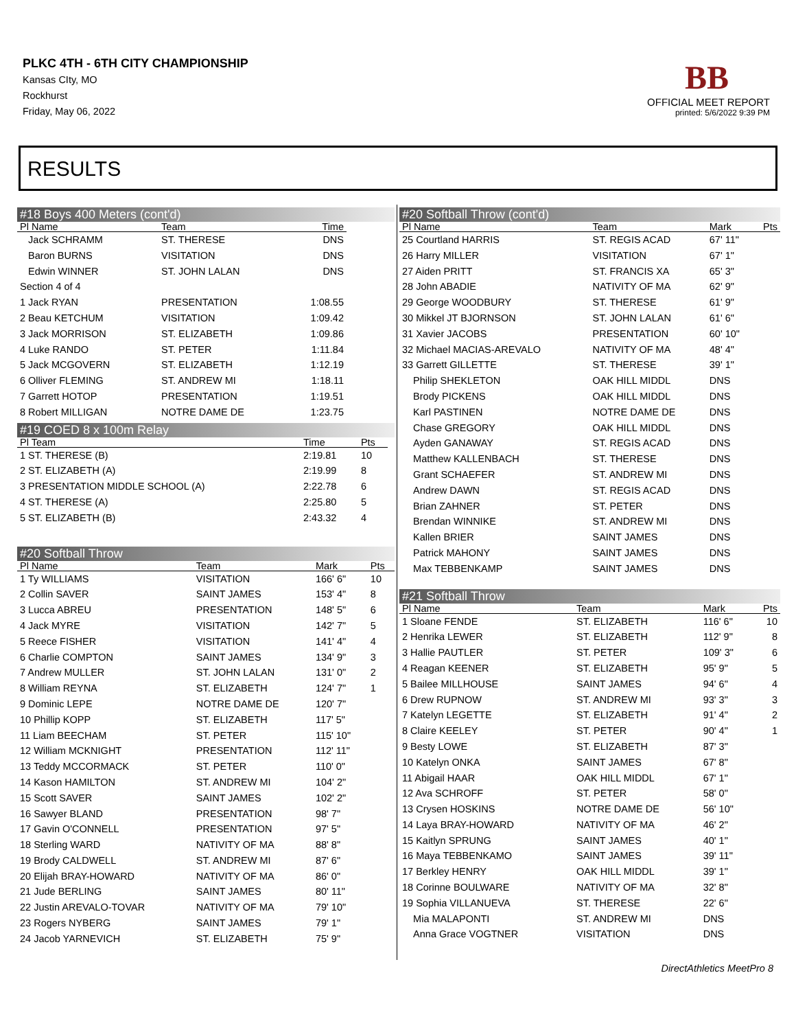PLKC 4TH - 6TH CITY CHAMPIONSHIP
Kansas CIty, MO
Rockhurst
Friday, May 06, 2022
BB
OFFICIAL MEET REPORT
printed: 5/6/2022 9:39 PM
RESULTS
#18 Boys 400 Meters (cont'd)
| Pl Name | Team | Time |
| --- | --- | --- |
| Jack SCHRAMM | ST. THERESE | DNS |
| Baron BURNS | VISITATION | DNS |
| Edwin WINNER | ST. JOHN LALAN | DNS |
| Section 4 of 4 | | |
| 1 Jack RYAN | PRESENTATION | 1:08.55 |
| 2 Beau KETCHUM | VISITATION | 1:09.42 |
| 3 Jack MORRISON | ST. ELIZABETH | 1:09.86 |
| 4 Luke RANDO | ST. PETER | 1:11.84 |
| 5 Jack MCGOVERN | ST. ELIZABETH | 1:12.19 |
| 6 Olliver FLEMING | ST. ANDREW MI | 1:18.11 |
| 7 Garrett HOTOP | PRESENTATION | 1:19.51 |
| 8 Robert MILLIGAN | NOTRE DAME DE | 1:23.75 |
#19 COED 8 x 100m Relay
| Pl Team | Time | Pts |
| --- | --- | --- |
| 1 ST. THERESE (B) | 2:19.81 | 10 |
| 2 ST. ELIZABETH (A) | 2:19.99 | 8 |
| 3 PRESENTATION MIDDLE SCHOOL (A) | 2:22.78 | 6 |
| 4 ST. THERESE (A) | 2:25.80 | 5 |
| 5 ST. ELIZABETH (B) | 2:43.32 | 4 |
#20 Softball Throw
| Pl Name | Team | Mark | Pts |
| --- | --- | --- | --- |
| 1 Ty WILLIAMS | VISITATION | 166' 6" | 10 |
| 2 Collin SAVER | SAINT JAMES | 153' 4" | 8 |
| 3 Lucca ABREU | PRESENTATION | 148' 5" | 6 |
| 4 Jack MYRE | VISITATION | 142' 7" | 5 |
| 5 Reece FISHER | VISITATION | 141' 4" | 4 |
| 6 Charlie COMPTON | SAINT JAMES | 134' 9" | 3 |
| 7 Andrew MULLER | ST. JOHN LALAN | 131' 0" | 2 |
| 8 William REYNA | ST. ELIZABETH | 124' 7" | 1 |
| 9 Dominic LEPE | NOTRE DAME DE | 120' 7" | |
| 10 Phillip KOPP | ST. ELIZABETH | 117' 5" | |
| 11 Liam BEECHAM | ST. PETER | 115' 10" | |
| 12 William MCKNIGHT | PRESENTATION | 112' 11" | |
| 13 Teddy MCCORMACK | ST. PETER | 110' 0" | |
| 14 Kason HAMILTON | ST. ANDREW MI | 104' 2" | |
| 15 Scott SAVER | SAINT JAMES | 102' 2" | |
| 16 Sawyer BLAND | PRESENTATION | 98' 7" | |
| 17 Gavin O'CONNELL | PRESENTATION | 97' 5" | |
| 18 Sterling WARD | NATIVITY OF MA | 88' 8" | |
| 19 Brody CALDWELL | ST. ANDREW MI | 87' 6" | |
| 20 Elijah BRAY-HOWARD | NATIVITY OF MA | 86' 0" | |
| 21 Jude BERLING | SAINT JAMES | 80' 11" | |
| 22 Justin AREVALO-TOVAR | NATIVITY OF MA | 79' 10" | |
| 23 Rogers NYBERG | SAINT JAMES | 79' 1" | |
| 24 Jacob YARNEVICH | ST. ELIZABETH | 75' 9" | |
#20 Softball Throw (cont'd)
| Pl Name | Team | Mark | Pts |
| --- | --- | --- | --- |
| 25 Courtland HARRIS | ST. REGIS ACAD | 67' 11" | |
| 26 Harry MILLER | VISITATION | 67' 1" | |
| 27 Aiden PRITT | ST. FRANCIS XA | 65' 3" | |
| 28 John ABADIE | NATIVITY OF MA | 62' 9" | |
| 29 George WOODBURY | ST. THERESE | 61' 9" | |
| 30 Mikkel JT BJORNSON | ST. JOHN LALAN | 61' 6" | |
| 31 Xavier JACOBS | PRESENTATION | 60' 10" | |
| 32 Michael MACIAS-AREVALO | NATIVITY OF MA | 48' 4" | |
| 33 Garrett GILLETTE | ST. THERESE | 39' 1" | |
| Philip SHEKLETON | OAK HILL MIDDL | DNS | |
| Brody PICKENS | OAK HILL MIDDL | DNS | |
| Karl PASTINEN | NOTRE DAME DE | DNS | |
| Chase GREGORY | OAK HILL MIDDL | DNS | |
| Ayden GANAWAY | ST. REGIS ACAD | DNS | |
| Matthew KALLENBACH | ST. THERESE | DNS | |
| Grant SCHAEFER | ST. ANDREW MI | DNS | |
| Andrew DAWN | ST. REGIS ACAD | DNS | |
| Brian ZAHNER | ST. PETER | DNS | |
| Brendan WINNIKE | ST. ANDREW MI | DNS | |
| Kallen BRIER | SAINT JAMES | DNS | |
| Patrick MAHONY | SAINT JAMES | DNS | |
| Max TEBBENKAMP | SAINT JAMES | DNS | |
#21 Softball Throw
| Pl Name | Team | Mark | Pts |
| --- | --- | --- | --- |
| 1 Sloane FENDE | ST. ELIZABETH | 116' 6" | 10 |
| 2 Henrika LEWER | ST. ELIZABETH | 112' 9" | 8 |
| 3 Hallie PAUTLER | ST. PETER | 109' 3" | 6 |
| 4 Reagan KEENER | ST. ELIZABETH | 95' 9" | 5 |
| 5 Bailee MILLHOUSE | SAINT JAMES | 94' 6" | 4 |
| 6 Drew RUPNOW | ST. ANDREW MI | 93' 3" | 3 |
| 7 Katelyn LEGETTE | ST. ELIZABETH | 91' 4" | 2 |
| 8 Claire KEELEY | ST. PETER | 90' 4" | 1 |
| 9 Besty LOWE | ST. ELIZABETH | 87' 3" | |
| 10 Katelyn ONKA | SAINT JAMES | 67' 8" | |
| 11 Abigail HAAR | OAK HILL MIDDL | 67' 1" | |
| 12 Ava SCHROFF | ST. PETER | 58' 0" | |
| 13 Crysen HOSKINS | NOTRE DAME DE | 56' 10" | |
| 14 Laya BRAY-HOWARD | NATIVITY OF MA | 46' 2" | |
| 15 Kaitlyn SPRUNG | SAINT JAMES | 40' 1" | |
| 16 Maya TEBBENKAMO | SAINT JAMES | 39' 11" | |
| 17 Berkley HENRY | OAK HILL MIDDL | 39' 1" | |
| 18 Corinne BOULWARE | NATIVITY OF MA | 32' 8" | |
| 19 Sophia VILLANUEVA | ST. THERESE | 22' 6" | |
| Mia MALAPONTI | ST. ANDREW MI | DNS | |
| Anna Grace VOGTNER | VISITATION | DNS | |
DirectAthletics MeetPro 8